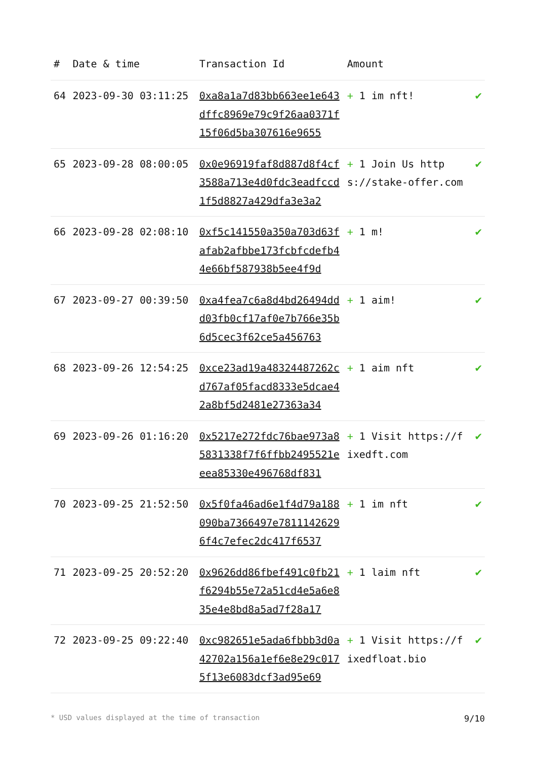| # | Date & time | Transaction Id | Amount | |
| --- | --- | --- | --- | --- |
| 64 | 2023-09-30 03:11:25 | 0xa8a1a7d83bb663ee1e643dffc8969e79c9f26aa0371f15f06d5ba307616e9655 | + 1 im nft! | ✔ |
| 65 | 2023-09-28 08:00:05 | 0x0e96919faf8d887d8f4cf3588a713e4d0fdc3eadfccd1f5d8827a429dfa3e3a2 | + 1 Join Us https://stake-offer.com | ✔ |
| 66 | 2023-09-28 02:08:10 | 0xf5c141550a350a703d63fafab2afbbe173fcbfcdefb44e66bf587938b5ee4f9d | + 1 m! | ✔ |
| 67 | 2023-09-27 00:39:50 | 0xa4fea7c6a8d4bd26494ddd03fb0cf17af0e7b766e35b6d5cec3f62ce5a456763 | + 1 aim! | ✔ |
| 68 | 2023-09-26 12:54:25 | 0xce23ad19a48324487262cd767af05facd8333e5dcae42a8bf5d2481e27363a34 | + 1 aim nft | ✔ |
| 69 | 2023-09-26 01:16:20 | 0x5217e272fdc76bae973a85831338f7f6ffbb2495521eeea85330e496768df831 | + 1 Visit https://fixedft.com | ✔ |
| 70 | 2023-09-25 21:52:50 | 0x5f0fa46ad6e1f4d79a188090ba7366497e78111426296f4c7efec2dc417f6537 | + 1 im nft | ✔ |
| 71 | 2023-09-25 20:52:20 | 0x9626dd86fbef491c0fb21f6294b55e72a51cd4e5a6e835e4e8bd8a5ad7f28a17 | + 1 laim nft | ✔ |
| 72 | 2023-09-25 09:22:40 | 0xc982651e5ada6fbbb3d0a42702a156a1ef6e8e29c0175f13e6083dcf3ad95e69 | + 1 Visit https://fixedfloat.bio | ✔ |
* USD values displayed at the time of transaction 9/10